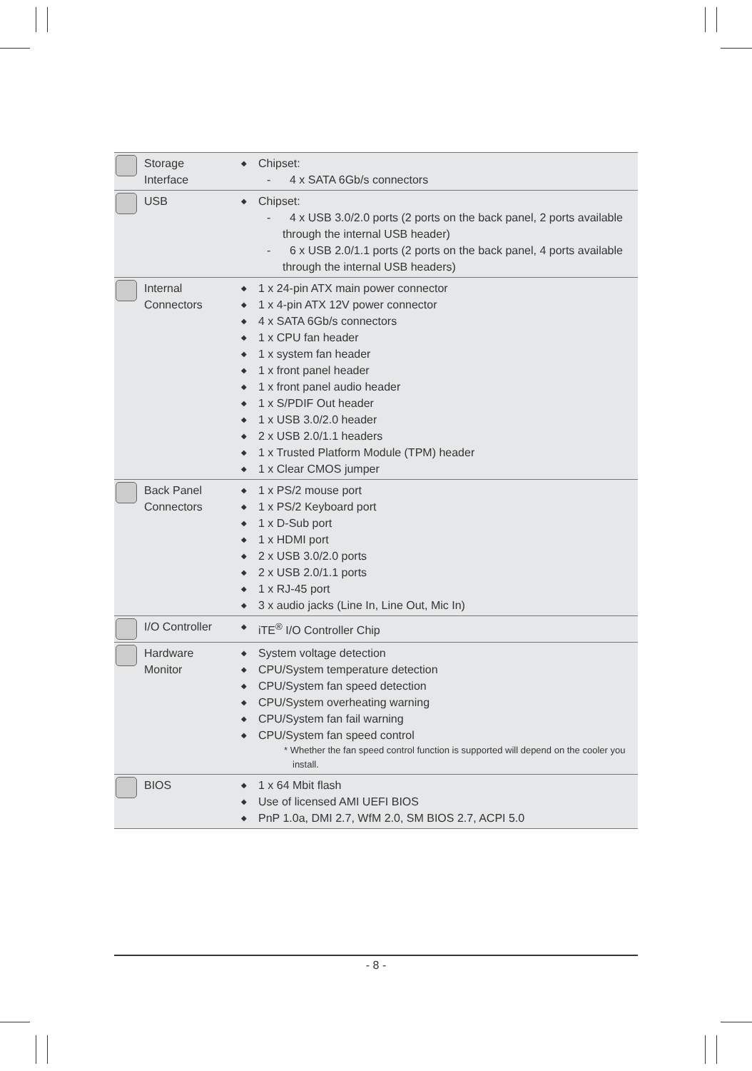| | Storage Interface | ◆ | Chipset: - 4 x SATA 6Gb/s connectors |
| | USB | ◆ | Chipset: - 4 x USB 3.0/2.0 ports (2 ports on the back panel, 2 ports available through the internal USB header) - 6 x USB 2.0/1.1 ports (2 ports on the back panel, 4 ports available through the internal USB headers) |
| | Internal Connectors | ◆ ◆ ◆ ◆ ◆ ◆ ◆ ◆ ◆ ◆ ◆ ◆ | 1 x 24-pin ATX main power connector 1 x 4-pin ATX 12V power connector 4 x SATA 6Gb/s connectors 1 x CPU fan header 1 x system fan header 1 x front panel header 1 x front panel audio header 1 x S/PDIF Out header 1 x USB 3.0/2.0 header 2 x USB 2.0/1.1 headers 1 x Trusted Platform Module (TPM) header 1 x Clear CMOS jumper |
| | Back Panel Connectors | ◆ ◆ ◆ ◆ ◆ ◆ ◆ ◆ | 1 x PS/2 mouse port 1 x PS/2 Keyboard port 1 x D-Sub port 1 x HDMI port 2 x USB 3.0/2.0 ports 2 x USB 2.0/1.1 ports 1 x RJ-45 port 3 x audio jacks (Line In, Line Out, Mic In) |
| | I/O Controller | ◆ | iTE<sup>®</sup> I/O Controller Chip |
| | Hardware Monitor | ◆ ◆ ◆ ◆ ◆ ◆ | System voltage detection CPU/System temperature detection CPU/System fan speed detection CPU/System overheating warning CPU/System fan fail warning CPU/System fan speed control * Whether the fan speed control function is supported will depend on the cooler you install. |
| | BIOS | ◆ ◆ ◆ | 1 x 64 Mbit flash Use of licensed AMI UEFI BIOS PnP 1.0a, DMI 2.7, WfM 2.0, SM BIOS 2.7, ACPI 5.0 |
- 8 -